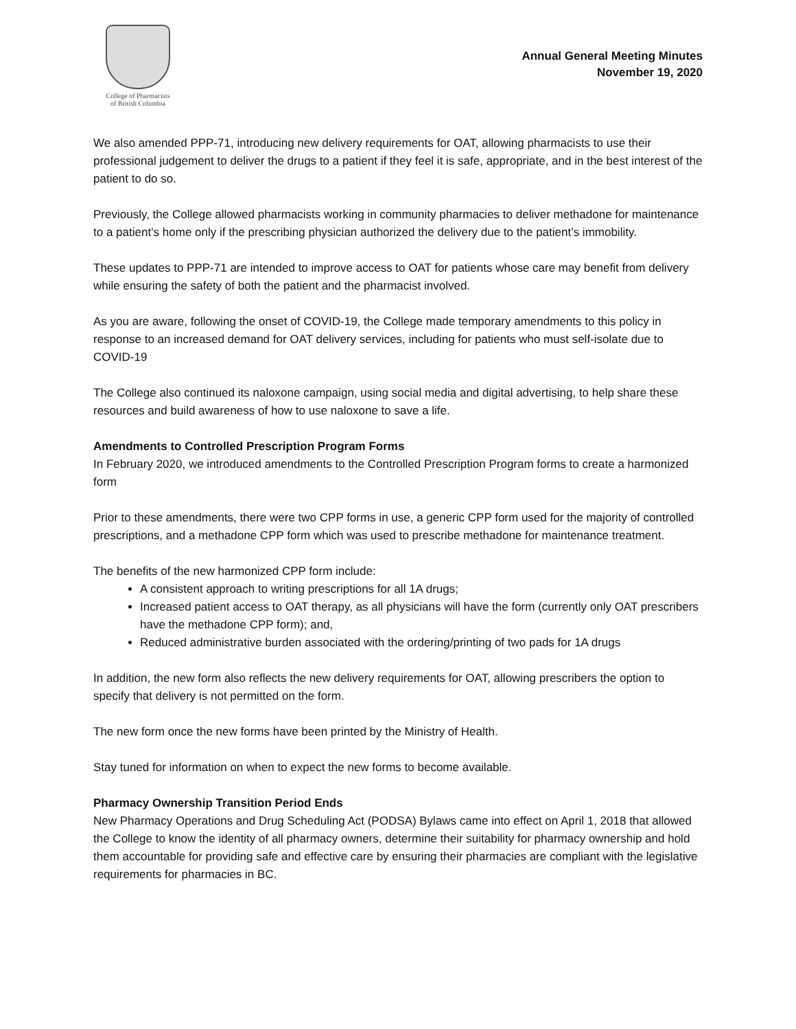College of Pharmacists
of British Columbia
Annual General Meeting Minutes
November 19, 2020
We also amended PPP-71, introducing new delivery requirements for OAT, allowing pharmacists to use their professional judgement to deliver the drugs to a patient if they feel it is safe, appropriate, and in the best interest of the patient to do so.
Previously, the College allowed pharmacists working in community pharmacies to deliver methadone for maintenance to a patient’s home only if the prescribing physician authorized the delivery due to the patient’s immobility.
These updates to PPP-71 are intended to improve access to OAT for patients whose care may benefit from delivery while ensuring the safety of both the patient and the pharmacist involved.
As you are aware, following the onset of COVID-19, the College made temporary amendments to this policy in response to an increased demand for OAT delivery services, including for patients who must self-isolate due to COVID-19
The College also continued its naloxone campaign, using social media and digital advertising, to help share these resources and build awareness of how to use naloxone to save a life.
Amendments to Controlled Prescription Program Forms
In February 2020, we introduced amendments to the Controlled Prescription Program forms to create a harmonized form
Prior to these amendments, there were two CPP forms in use, a generic CPP form used for the majority of controlled prescriptions, and a methadone CPP form which was used to prescribe methadone for maintenance treatment.
The benefits of the new harmonized CPP form include:
A consistent approach to writing prescriptions for all 1A drugs;
Increased patient access to OAT therapy, as all physicians will have the form (currently only OAT prescribers have the methadone CPP form); and,
Reduced administrative burden associated with the ordering/printing of two pads for 1A drugs
In addition, the new form also reflects the new delivery requirements for OAT, allowing prescribers the option to specify that delivery is not permitted on the form.
The new form once the new forms have been printed by the Ministry of Health.
Stay tuned for information on when to expect the new forms to become available.
Pharmacy Ownership Transition Period Ends
New Pharmacy Operations and Drug Scheduling Act (PODSA) Bylaws came into effect on April 1, 2018 that allowed the College to know the identity of all pharmacy owners, determine their suitability for pharmacy ownership and hold them accountable for providing safe and effective care by ensuring their pharmacies are compliant with the legislative requirements for pharmacies in BC.